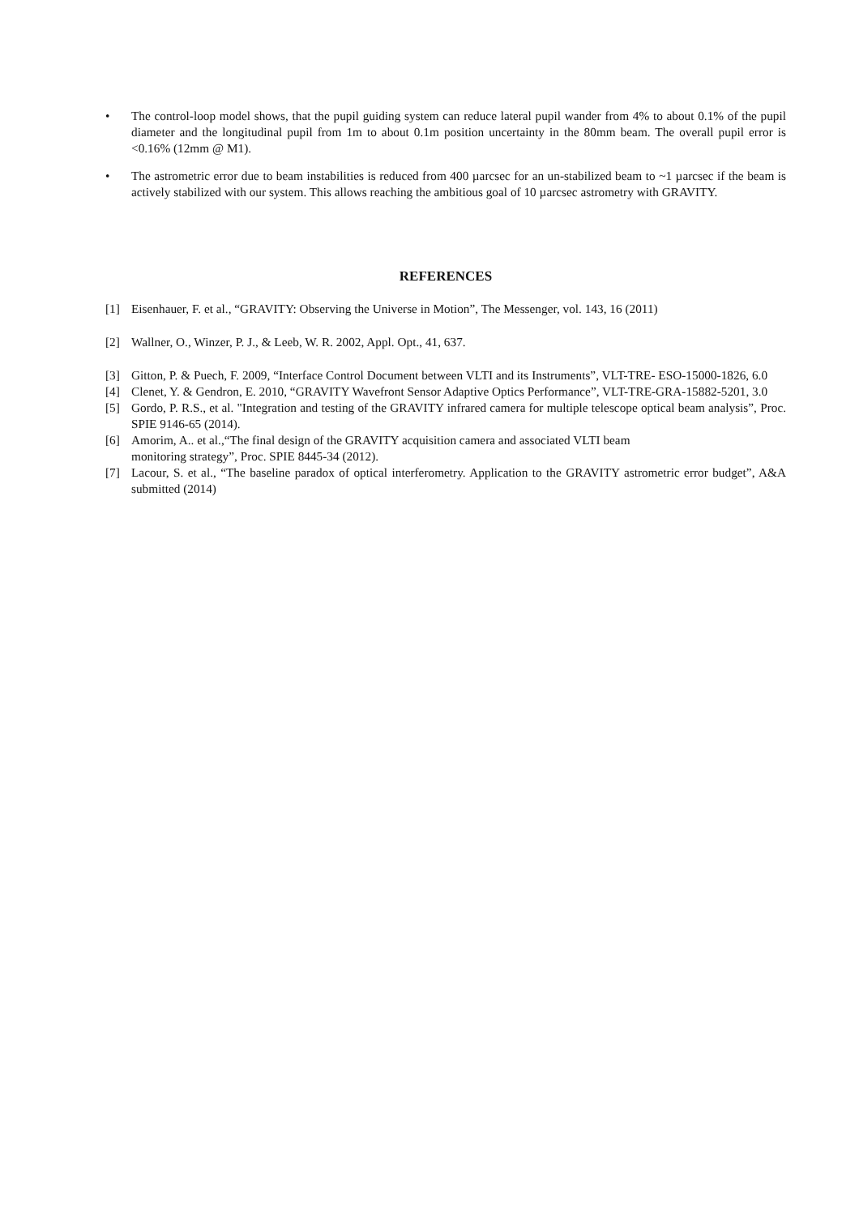• The control-loop model shows, that the pupil guiding system can reduce lateral pupil wander from 4% to about 0.1% of the pupil diameter and the longitudinal pupil from 1m to about 0.1m position uncertainty in the 80mm beam. The overall pupil error is <0.16% (12mm @ M1).
• The astrometric error due to beam instabilities is reduced from 400 µarcsec for an un-stabilized beam to ~1 µarcsec if the beam is actively stabilized with our system. This allows reaching the ambitious goal of 10 µarcsec astrometry with GRAVITY.
REFERENCES
[1] Eisenhauer, F. et al., “GRAVITY: Observing the Universe in Motion”, The Messenger, vol. 143, 16 (2011)
[2] Wallner, O., Winzer, P. J., & Leeb, W. R. 2002, Appl. Opt., 41, 637.
[3] Gitton, P. & Puech, F. 2009, “Interface Control Document between VLTI and its Instruments”, VLT-TRE- ESO-15000-1826, 6.0
[4] Clenet, Y. & Gendron, E. 2010, “GRAVITY Wavefront Sensor Adaptive Optics Performance”, VLT-TRE-GRA-15882-5201, 3.0
[5] Gordo, P. R.S., et al. "Integration and testing of the GRAVITY infrared camera for multiple telescope optical beam analysis”, Proc. SPIE 9146-65 (2014).
[6] Amorim, A.. et al.,“The final design of the GRAVITY acquisition camera and associated VLTI beam
monitoring strategy”, Proc. SPIE 8445-34 (2012).
[7] Lacour, S. et al., “The baseline paradox of optical interferometry. Application to the GRAVITY astrometric error budget”, A&A submitted (2014)